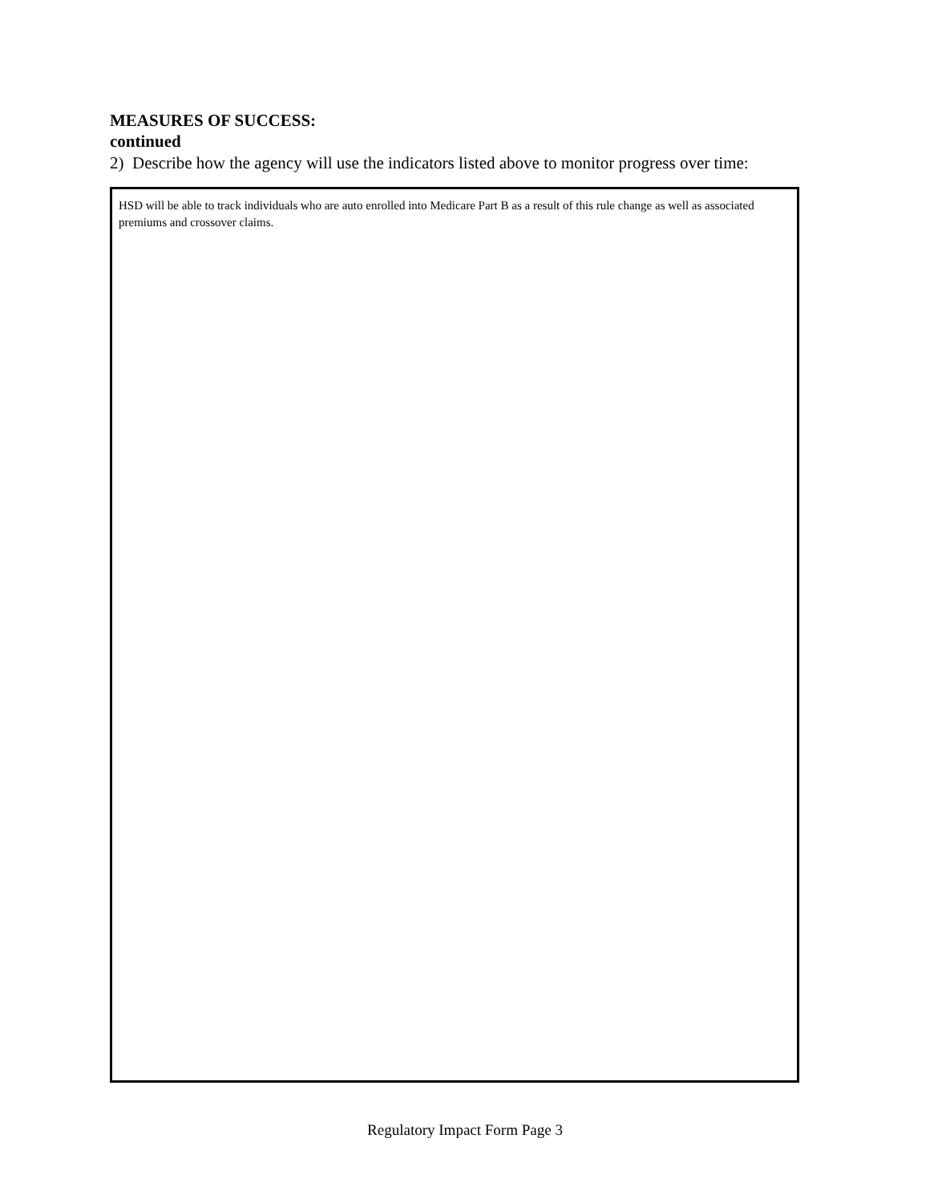MEASURES OF SUCCESS:
continued
2) Describe how the agency will use the indicators listed above to monitor progress over time:
HSD will be able to track individuals who are auto enrolled into Medicare Part B as a result of this rule change as well as associated premiums and crossover claims.
Regulatory Impact Form Page 3